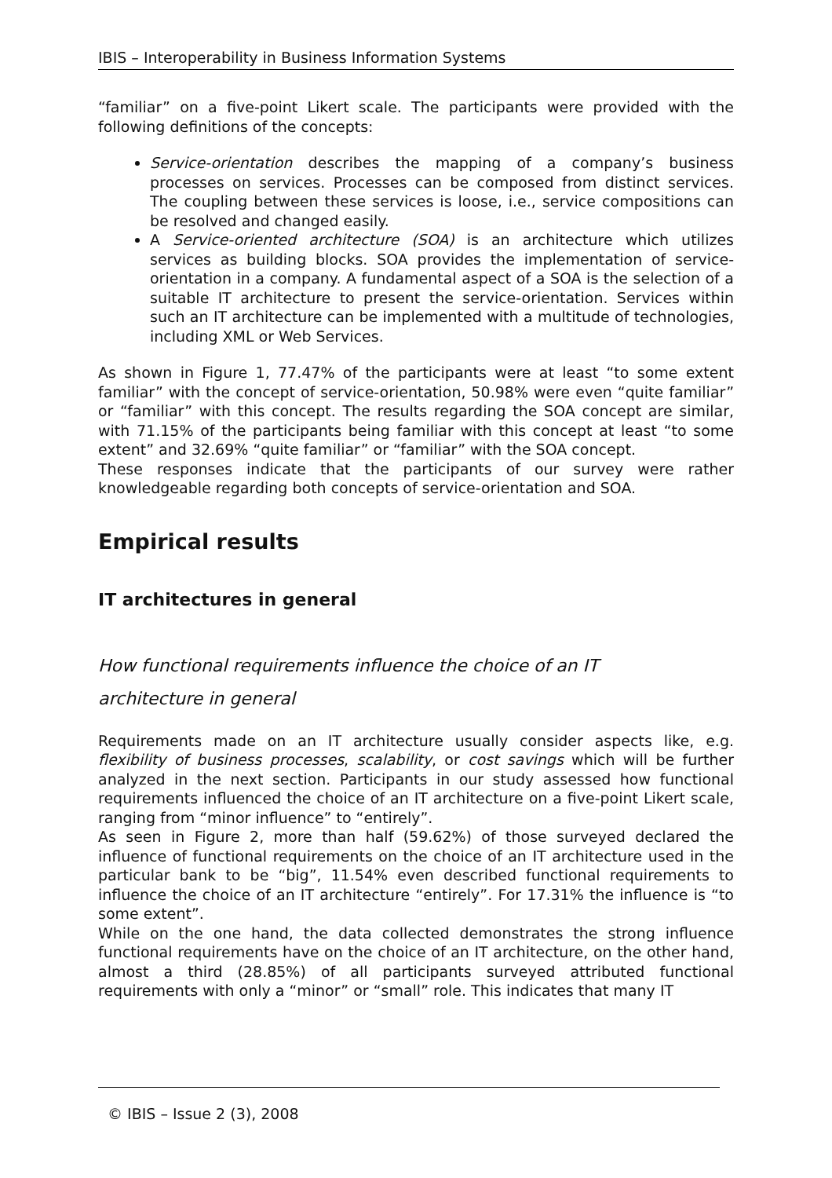IBIS – Interoperability in Business Information Systems
“familiar” on a five-point Likert scale. The participants were provided with the following definitions of the concepts:
Service-orientation describes the mapping of a company’s business processes on services. Processes can be composed from distinct services. The coupling between these services is loose, i.e., service compositions can be resolved and changed easily.
A Service-oriented architecture (SOA) is an architecture which utilizes services as building blocks. SOA provides the implementation of service-orientation in a company. A fundamental aspect of a SOA is the selection of a suitable IT architecture to present the service-orientation. Services within such an IT architecture can be implemented with a multitude of technologies, including XML or Web Services.
As shown in Figure 1, 77.47% of the participants were at least “to some extent familiar” with the concept of service-orientation, 50.98% were even “quite familiar” or “familiar” with this concept. The results regarding the SOA concept are similar, with 71.15% of the participants being familiar with this concept at least “to some extent” and 32.69% “quite familiar” or “familiar” with the SOA concept.
These responses indicate that the participants of our survey were rather knowledgeable regarding both concepts of service-orientation and SOA.
Empirical results
IT architectures in general
How functional requirements influence the choice of an IT
architecture in general
Requirements made on an IT architecture usually consider aspects like, e.g. flexibility of business processes, scalability, or cost savings which will be further analyzed in the next section. Participants in our study assessed how functional requirements influenced the choice of an IT architecture on a five-point Likert scale, ranging from “minor influence” to “entirely”.
As seen in Figure 2, more than half (59.62%) of those surveyed declared the influence of functional requirements on the choice of an IT architecture used in the particular bank to be “big”, 11.54% even described functional requirements to influence the choice of an IT architecture “entirely”. For 17.31% the influence is “to some extent”.
While on the one hand, the data collected demonstrates the strong influence functional requirements have on the choice of an IT architecture, on the other hand, almost a third (28.85%) of all participants surveyed attributed functional requirements with only a “minor” or “small” role. This indicates that many IT
© IBIS – Issue 2 (3), 2008